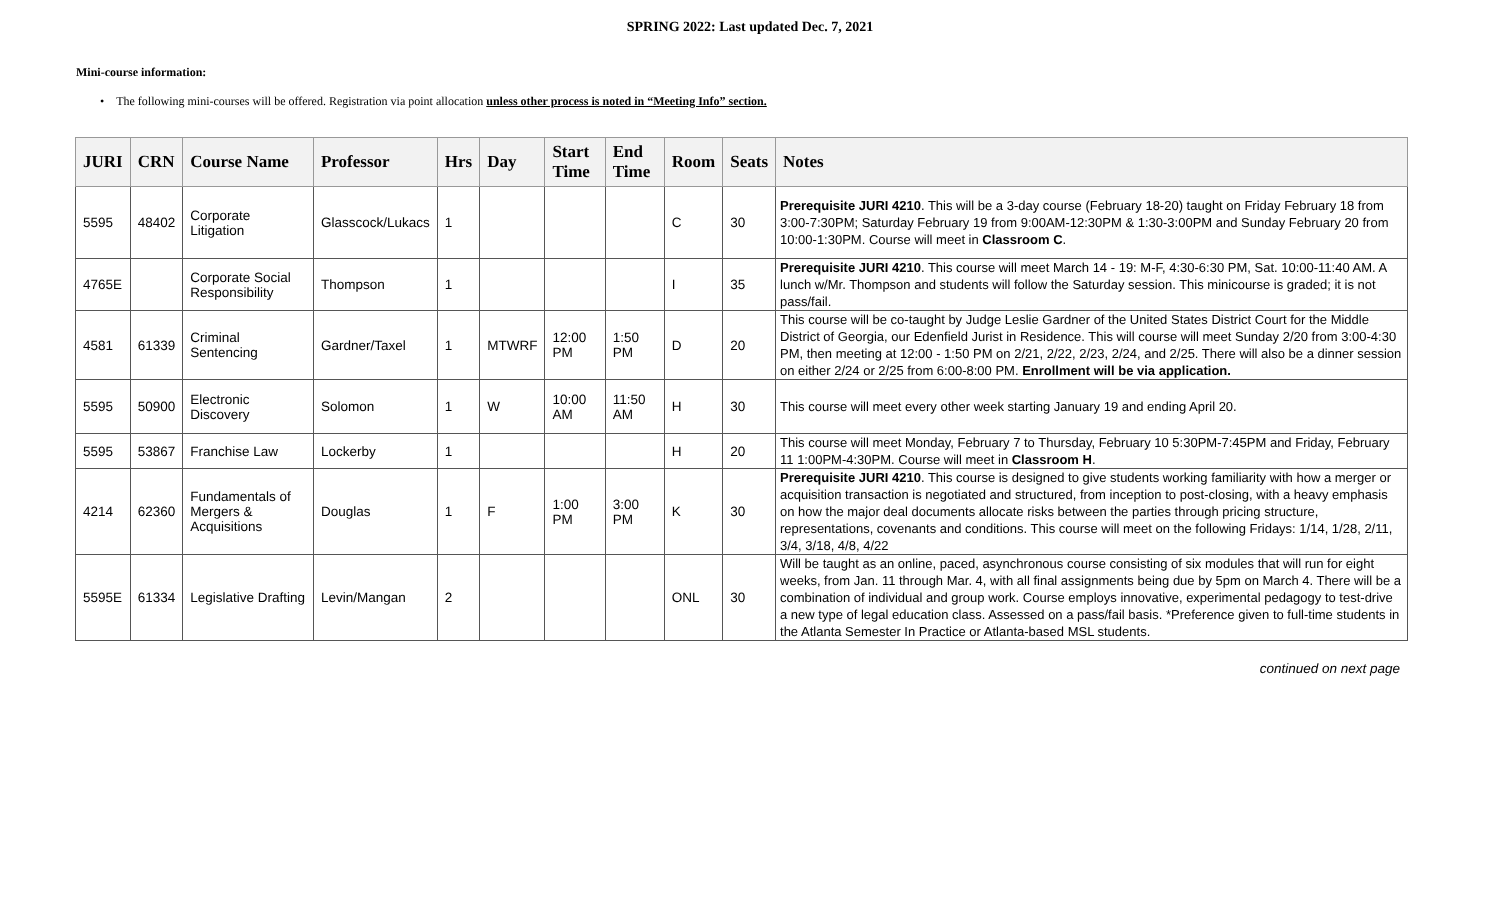SPRING 2022: Last updated Dec. 7, 2021
Mini-course information:
• The following mini-courses will be offered. Registration via point allocation unless other process is noted in “Meeting Info” section.
| JURI | CRN | Course Name | Professor | Hrs | Day | Start Time | End Time | Room | Seats | Notes |
| --- | --- | --- | --- | --- | --- | --- | --- | --- | --- | --- |
| 5595 | 48402 | Corporate Litigation | Glasscock/Lukacs | 1 | | | | C | 30 | Prerequisite JURI 4210 . This will be a 3-day course (February 18-20) taught on Friday February 18 from 3:00-7:30PM; Saturday February 19 from 9:00AM-12:30PM & 1:30-3:00PM and Sunday February 20 from 10:00-1:30PM. Course will meet in Classroom C . |
| 4765E | | Corporate Social Responsibility | Thompson | 1 | | | | I | 35 | Prerequisite JURI 4210 . This course will meet March 14 - 19: M-F, 4:30-6:30 PM, Sat. 10:00-11:40 AM. A lunch w/Mr. Thompson and students will follow the Saturday session. This minicourse is graded; it is not pass/fail. |
| 4581 | 61339 | Criminal Sentencing | Gardner/Taxel | 1 | MTWRF | 12:00 PM | 1:50 PM | D | 20 | This course will be co-taught by Judge Leslie Gardner of the United States District Court for the Middle District of Georgia, our Edenfield Jurist in Residence. This will course will meet Sunday 2/20 from 3:00-4:30 PM, then meeting at 12:00 - 1:50 PM on 2/21, 2/22, 2/23, 2/24, and 2/25. There will also be a dinner session on either 2/24 or 2/25 from 6:00-8:00 PM. Enrollment will be via application. |
| 5595 | 50900 | Electronic Discovery | Solomon | 1 | W | 10:00 AM | 11:50 AM | H | 30 | This course will meet every other week starting January 19 and ending April 20. |
| 5595 | 53867 | Franchise Law | Lockerby | 1 | | | | H | 20 | This course will meet Monday, February 7 to Thursday, February 10 5:30PM-7:45PM and Friday, February 11 1:00PM-4:30PM. Course will meet in Classroom H . |
| 4214 | 62360 | Fundamentals of Mergers & Acquisitions | Douglas | 1 | F | 1:00 PM | 3:00 PM | K | 30 | Prerequisite JURI 4210 . This course is designed to give students working familiarity with how a merger or acquisition transaction is negotiated and structured, from inception to post-closing, with a heavy emphasis on how the major deal documents allocate risks between the parties through pricing structure, representations, covenants and conditions. This course will meet on the following Fridays: 1/14, 1/28, 2/11, 3/4, 3/18, 4/8, 4/22 |
| 5595E | 61334 | Legislative Drafting | Levin/Mangan | 2 | | | | ONL | 30 | Will be taught as an online, paced, asynchronous course consisting of six modules that will run for eight weeks, from Jan. 11 through Mar. 4, with all final assignments being due by 5pm on March 4. There will be a combination of individual and group work. Course employs innovative, experimental pedagogy to test-drive a new type of legal education class. Assessed on a pass/fail basis. *Preference given to full-time students in the Atlanta Semester In Practice or Atlanta-based MSL students. |
continued on next page